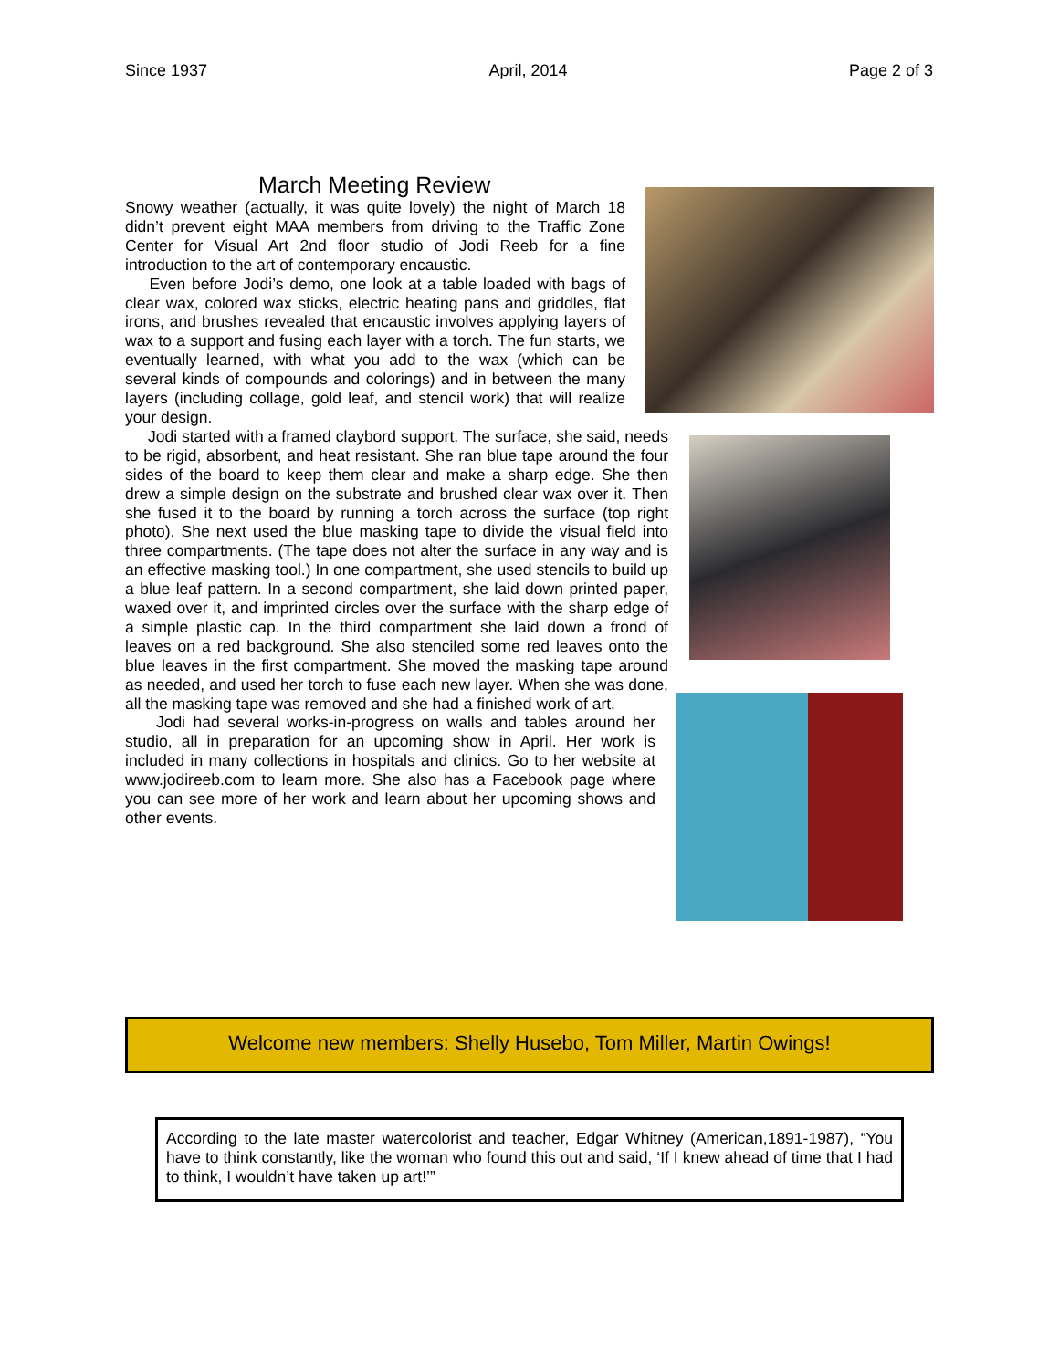Since 1937 April, 2014 Page 2 of 3
March Meeting Review
Snowy weather (actually, it was quite lovely) the night of March 18 didn’t prevent eight MAA members from driving to the Traffic Zone Center for Visual Art 2nd floor studio of Jodi Reeb for a fine introduction to the art of contemporary encaustic.
Even before Jodi’s demo, one look at a table loaded with bags of clear wax, colored wax sticks, electric heating pans and griddles, flat irons, and brushes revealed that encaustic involves applying layers of wax to a support and fusing each layer with a torch. The fun starts, we eventually learned, with what you add to the wax (which can be several kinds of compounds and colorings) and in between the many layers (including collage, gold leaf, and stencil work) that will realize your design.
Jodi started with a framed claybord support. The surface, she said, needs to be rigid, absorbent, and heat resistant. She ran blue tape around the four sides of the board to keep them clear and make a sharp edge. She then drew a simple design on the substrate and brushed clear wax over it. Then she fused it to the board by running a torch across the surface (top right photo). She next used the blue masking tape to divide the visual field into three compartments. (The tape does not alter the surface in any way and is an effective masking tool.) In one compartment, she used stencils to build up a blue leaf pattern. In a second compartment, she laid down printed paper, waxed over it, and imprinted circles over the surface with the sharp edge of a simple plastic cap. In the third compartment she laid down a frond of leaves on a red background. She also stenciled some red leaves onto the blue leaves in the first compartment. She moved the masking tape around as needed, and used her torch to fuse each new layer. When she was done, all the masking tape was removed and she had a finished work of art.
Jodi had several works-in-progress on walls and tables around her studio, all in preparation for an upcoming show in April. Her work is included in many collections in hospitals and clinics. Go to her website at www.jodireeb.com to learn more. She also has a Facebook page where you can see more of her work and learn about her upcoming shows and other events.
Welcome new members: Shelly Husebo, Tom Miller, Martin Owings!
According to the late master watercolorist and teacher, Edgar Whitney (American,1891-1987), “You have to think constantly, like the woman who found this out and said, ‘If I knew ahead of time that I had to think, I wouldn’t have taken up art!’”